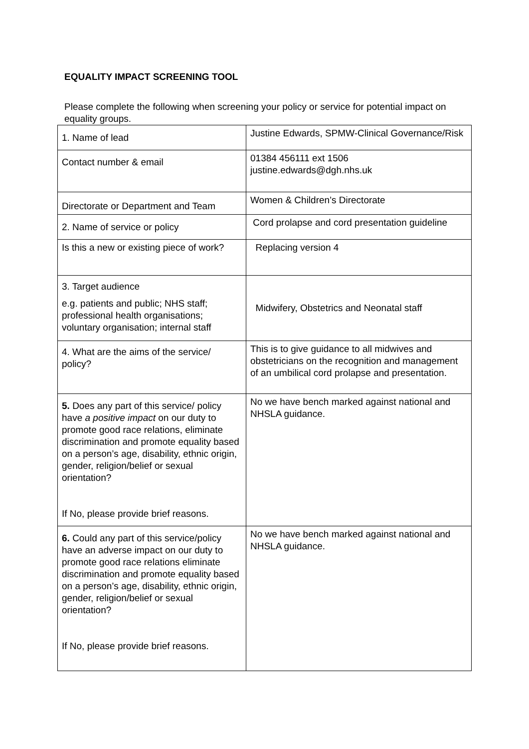EQUALITY IMPACT SCREENING TOOL
Please complete the following when screening your policy or service for potential impact on equality groups.
| 1. Name of lead | Justine Edwards, SPMW-Clinical Governance/Risk |
| Contact number & email | 01384 456111 ext 1506 justine.edwards@dgh.nhs.uk |
| Directorate or Department and Team | Women & Children’s Directorate |
| 2. Name of service or policy | Cord prolapse and cord presentation guideline |
| Is this a new or existing piece of work? | Replacing version 4 |
| 3. Target audience e.g. patients and public; NHS staff; professional health organisations; voluntary organisation; internal staff | Midwifery, Obstetrics and Neonatal staff |
| 4. What are the aims of the service/ policy? | This is to give guidance to all midwives and obstetricians on the recognition and management of an umbilical cord prolapse and presentation. |
| 5. Does any part of this service/ policy have a positive impact on our duty to promote good race relations, eliminate discrimination and promote equality based on a person’s age, disability, ethnic origin, gender, religion/belief or sexual orientation? If No, please provide brief reasons. | No we have bench marked against national and NHSLA guidance. |
| 6. Could any part of this service/policy have an adverse impact on our duty to promote good race relations eliminate discrimination and promote equality based on a person’s age, disability, ethnic origin, gender, religion/belief or sexual orientation? If No, please provide brief reasons. | No we have bench marked against national and NHSLA guidance. |